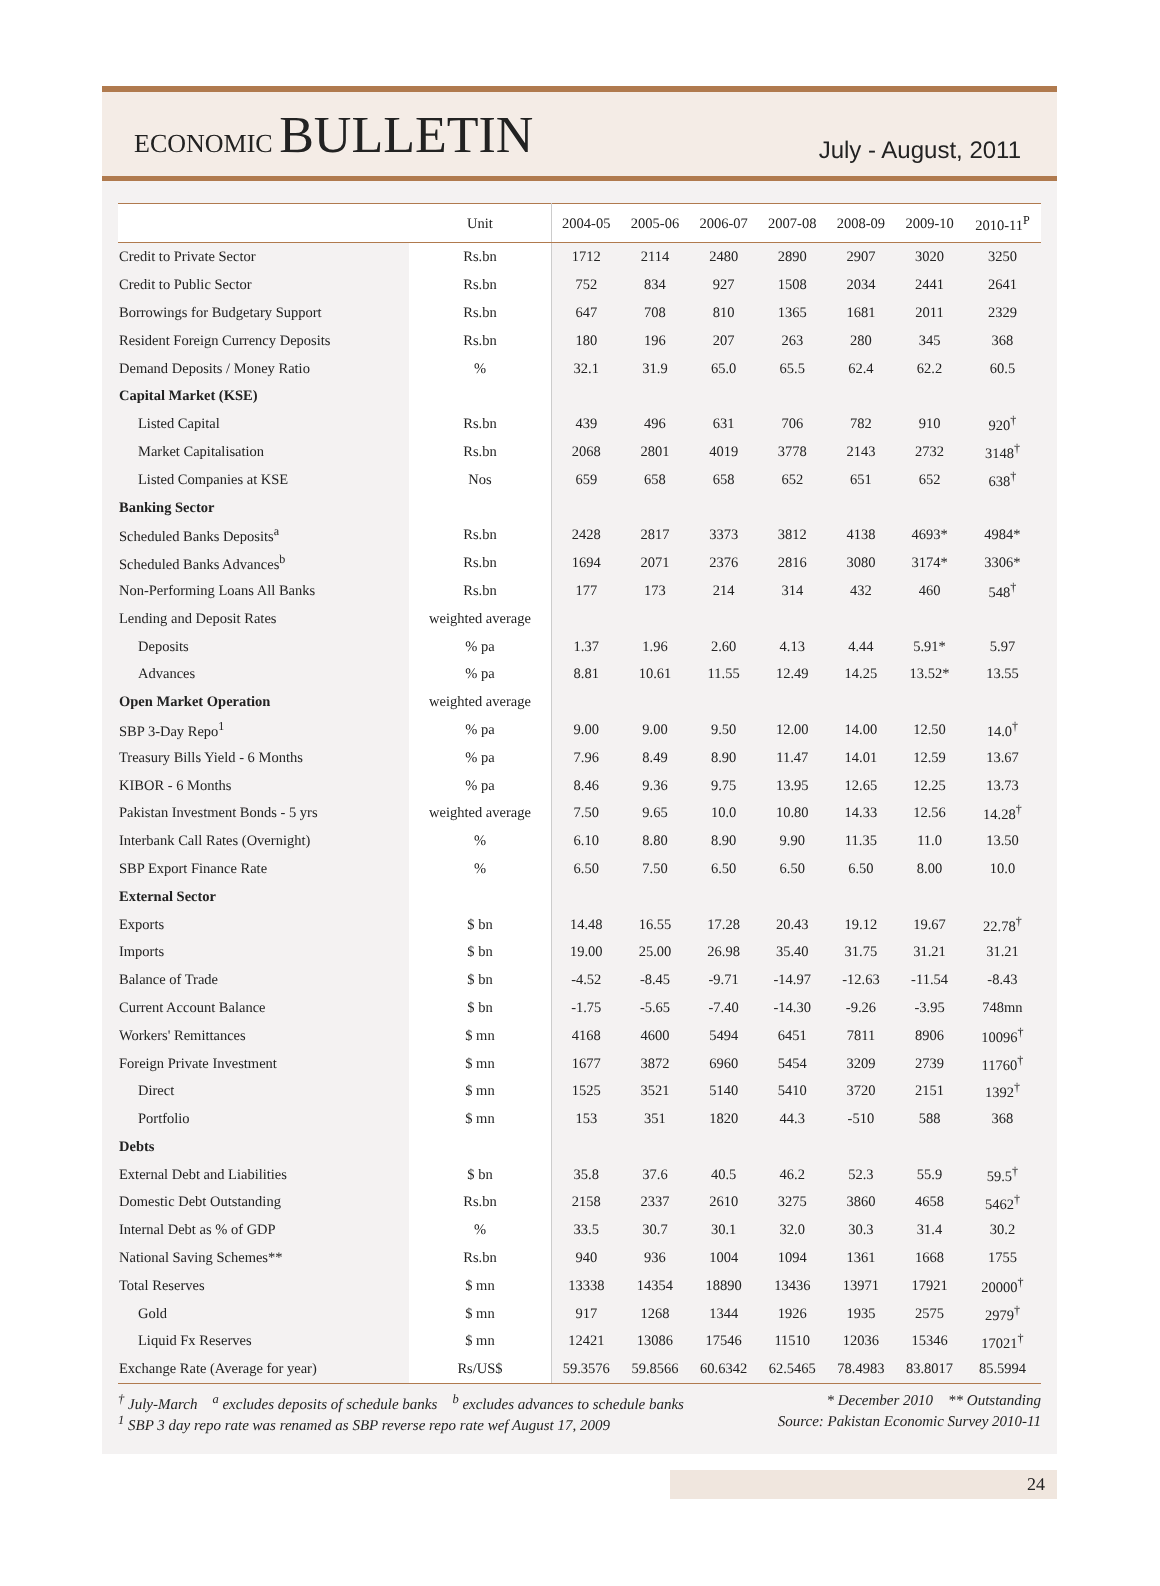ECONOMIC BULLETIN
July - August, 2011
| | Unit | 2004-05 | 2005-06 | 2006-07 | 2007-08 | 2008-09 | 2009-10 | 2010-11<sup>P</sup> |
| --- | --- | --- | --- | --- | --- | --- | --- | --- |
| Credit to Private Sector | Rs.bn | 1712 | 2114 | 2480 | 2890 | 2907 | 3020 | 3250 |
| Credit to Public Sector | Rs.bn | 752 | 834 | 927 | 1508 | 2034 | 2441 | 2641 |
| Borrowings for Budgetary Support | Rs.bn | 647 | 708 | 810 | 1365 | 1681 | 2011 | 2329 |
| Resident Foreign Currency Deposits | Rs.bn | 180 | 196 | 207 | 263 | 280 | 345 | 368 |
| Demand Deposits / Money Ratio | % | 32.1 | 31.9 | 65.0 | 65.5 | 62.4 | 62.2 | 60.5 |
| Capital Market (KSE) | | | | | | | | |
| Listed Capital | Rs.bn | 439 | 496 | 631 | 706 | 782 | 910 | 920<sup>†</sup> |
| Market Capitalisation | Rs.bn | 2068 | 2801 | 4019 | 3778 | 2143 | 2732 | 3148<sup>†</sup> |
| Listed Companies at KSE | Nos | 659 | 658 | 658 | 652 | 651 | 652 | 638<sup>†</sup> |
| Banking Sector | | | | | | | | |
| Scheduled Banks Deposits<sup>a</sup> | Rs.bn | 2428 | 2817 | 3373 | 3812 | 4138 | 4693* | 4984* |
| Scheduled Banks Advances<sup>b</sup> | Rs.bn | 1694 | 2071 | 2376 | 2816 | 3080 | 3174* | 3306* |
| Non-Performing Loans All Banks | Rs.bn | 177 | 173 | 214 | 314 | 432 | 460 | 548<sup>†</sup> |
| Lending and Deposit Rates | weighted average | | | | | | | |
| Deposits | % pa | 1.37 | 1.96 | 2.60 | 4.13 | 4.44 | 5.91* | 5.97 |
| Advances | % pa | 8.81 | 10.61 | 11.55 | 12.49 | 14.25 | 13.52* | 13.55 |
| Open Market Operation | weighted average | | | | | | | |
| SBP 3-Day Repo<sup>1</sup> | % pa | 9.00 | 9.00 | 9.50 | 12.00 | 14.00 | 12.50 | 14.0<sup>†</sup> |
| Treasury Bills Yield - 6 Months | % pa | 7.96 | 8.49 | 8.90 | 11.47 | 14.01 | 12.59 | 13.67 |
| KIBOR - 6 Months | % pa | 8.46 | 9.36 | 9.75 | 13.95 | 12.65 | 12.25 | 13.73 |
| Pakistan Investment Bonds - 5 yrs | weighted average | 7.50 | 9.65 | 10.0 | 10.80 | 14.33 | 12.56 | 14.28<sup>†</sup> |
| Interbank Call Rates (Overnight) | % | 6.10 | 8.80 | 8.90 | 9.90 | 11.35 | 11.0 | 13.50 |
| SBP Export Finance Rate | % | 6.50 | 7.50 | 6.50 | 6.50 | 6.50 | 8.00 | 10.0 |
| External Sector | | | | | | | | |
| Exports | $ bn | 14.48 | 16.55 | 17.28 | 20.43 | 19.12 | 19.67 | 22.78<sup>†</sup> |
| Imports | $ bn | 19.00 | 25.00 | 26.98 | 35.40 | 31.75 | 31.21 | 31.21 |
| Balance of Trade | $ bn | -4.52 | -8.45 | -9.71 | -14.97 | -12.63 | -11.54 | -8.43 |
| Current Account Balance | $ bn | -1.75 | -5.65 | -7.40 | -14.30 | -9.26 | -3.95 | 748mn |
| Workers' Remittances | $ mn | 4168 | 4600 | 5494 | 6451 | 7811 | 8906 | 10096<sup>†</sup> |
| Foreign Private Investment | $ mn | 1677 | 3872 | 6960 | 5454 | 3209 | 2739 | 11760<sup>†</sup> |
| Direct | $ mn | 1525 | 3521 | 5140 | 5410 | 3720 | 2151 | 1392<sup>†</sup> |
| Portfolio | $ mn | 153 | 351 | 1820 | 44.3 | -510 | 588 | 368 |
| Debts | | | | | | | | |
| External Debt and Liabilities | $ bn | 35.8 | 37.6 | 40.5 | 46.2 | 52.3 | 55.9 | 59.5<sup>†</sup> |
| Domestic Debt Outstanding | Rs.bn | 2158 | 2337 | 2610 | 3275 | 3860 | 4658 | 5462<sup>†</sup> |
| Internal Debt as % of GDP | % | 33.5 | 30.7 | 30.1 | 32.0 | 30.3 | 31.4 | 30.2 |
| National Saving Schemes** | Rs.bn | 940 | 936 | 1004 | 1094 | 1361 | 1668 | 1755 |
| Total Reserves | $ mn | 13338 | 14354 | 18890 | 13436 | 13971 | 17921 | 20000<sup>†</sup> |
| Gold | $ mn | 917 | 1268 | 1344 | 1926 | 1935 | 2575 | 2979<sup>†</sup> |
| Liquid Fx Reserves | $ mn | 12421 | 13086 | 17546 | 11510 | 12036 | 15346 | 17021<sup>†</sup> |
| Exchange Rate (Average for year) | Rs/US$ | 59.3576 | 59.8566 | 60.6342 | 62.5465 | 78.4983 | 83.8017 | 85.5994 |
<sup>†</sup> July-March <sup>a</sup> excludes deposits of schedule banks <sup>b</sup> excludes advances to schedule banks * December 2010 ** Outstanding
<sup>1</sup> SBP 3 day repo rate was renamed as SBP reverse repo rate wef August 17, 2009 Source: Pakistan Economic Survey 2010-11
24